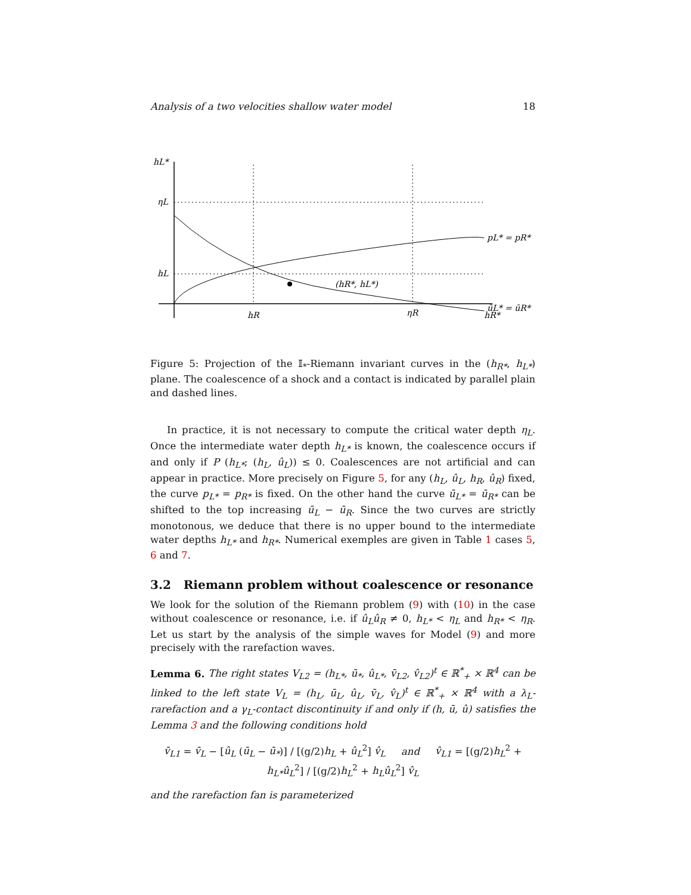Analysis of a two velocities shallow water model 18
hL*
ηL
hL
hR
ηR
hR*
pL* = pR*
(hR*, hL*)
ūL* = ūR*
Figure 5: Projection of the 𝕀<sub>*</sub>-Riemann invariant curves in the (h<sub>R*</sub>, h<sub>L*</sub>) plane. The coalescence of a shock and a contact is indicated by parallel plain and dashed lines.
In practice, it is not necessary to compute the critical water depth η<sub>L</sub>. Once the intermediate water depth h<sub>L*</sub> is known, the coalescence occurs if and only if P (h<sub>L*</sub>; (h<sub>L</sub>, û<sub>L</sub>)) ≤ 0. Coalescences are not artificial and can appear in practice. More precisely on Figure 5, for any (h<sub>L</sub>, û<sub>L</sub>, h<sub>R</sub>, û<sub>R</sub>) fixed, the curve p<sub>L*</sub> = p<sub>R*</sub> is fixed. On the other hand the curve ū<sub>L*</sub> = ū<sub>R*</sub> can be shifted to the top increasing ū<sub>L</sub> − ū<sub>R</sub>. Since the two curves are strictly monotonous, we deduce that there is no upper bound to the intermediate water depths h<sub>L*</sub> and h<sub>R*</sub>. Numerical exemples are given in Table 1 cases 5, 6 and 7.
3.2 Riemann problem without coalescence or resonance
We look for the solution of the Riemann problem (9) with (10) in the case without coalescence or resonance, i.e. if û<sub>L</sub>û<sub>R</sub> ≠ 0, h<sub>L*</sub> < η<sub>L</sub> and h<sub>R*</sub> < η<sub>R</sub>. Let us start by the analysis of the simple waves for Model (9) and more precisely with the rarefaction waves.
Lemma 6. The right states V<sub>L2</sub> = (h<sub>L*</sub>, ū<sub>*</sub>, û<sub>L*</sub>, v̄<sub>L2</sub>, v̂<sub>L2</sub>)<sup>t</sup> ∈ ℝ<sup>*</sup><sub>+</sub> × ℝ<sup>4</sup> can be linked to the left state V<sub>L</sub> = (h<sub>L</sub>, ū<sub>L</sub>, û<sub>L</sub>, v̄<sub>L</sub>, v̂<sub>L</sub>)<sup>t</sup> ∈ ℝ<sup>*</sup><sub>+</sub> × ℝ<sup>4</sup> with a λ<sub>L</sub>-rarefaction and a γ<sub>L</sub>-contact discontinuity if and only if (h, ū, û) satisfies the Lemma 3 and the following conditions hold
v̄<sub>L1</sub> = v̄<sub>L</sub> − [û<sub>L</sub> (ū<sub>L</sub> − ū<sub>*</sub>)] / [(g/2)h<sub>L</sub> + û<sub>L</sub><sup>2</sup>] v̂<sub>L</sub> and v̂<sub>L1</sub> = [(g/2)h<sub>L</sub><sup>2</sup> + h<sub>L*</sub>û<sub>L</sub><sup>2</sup>] / [(g/2)h<sub>L</sub><sup>2</sup> + h<sub>L</sub>û<sub>L</sub><sup>2</sup>] v̂<sub>L</sub>
and the rarefaction fan is parameterized